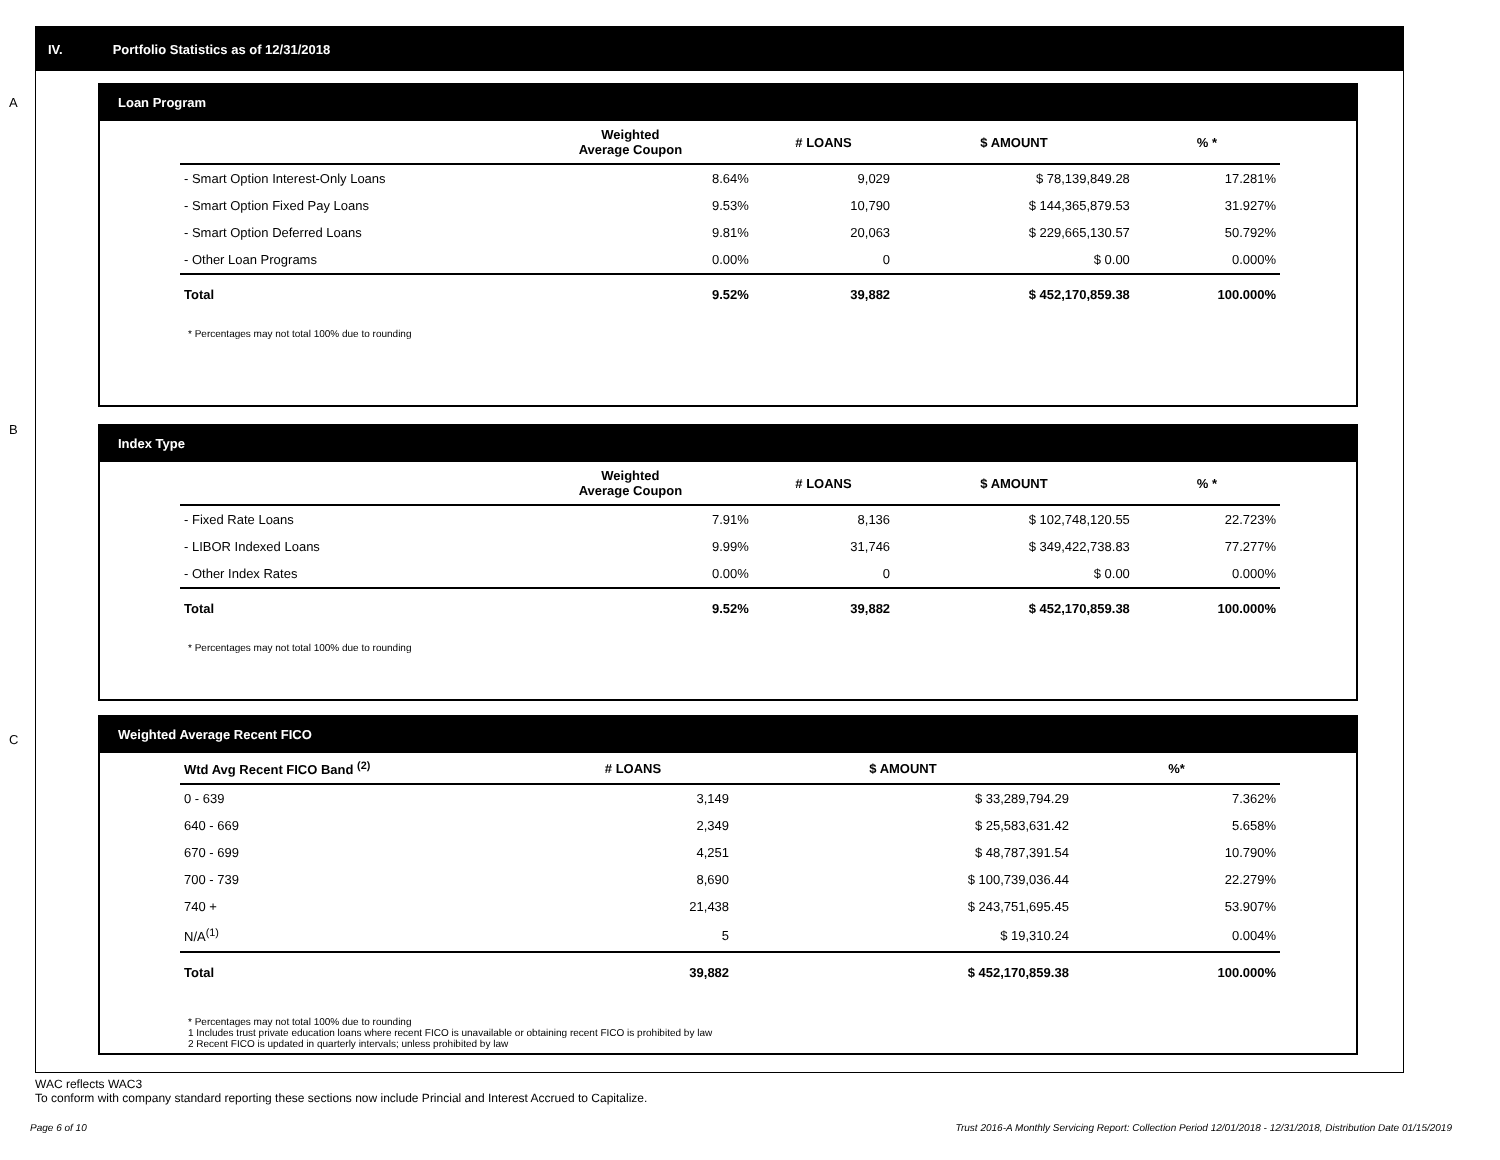IV. Portfolio Statistics as of 12/31/2018
A
Loan Program
| | Weighted Average Coupon | # LOANS | $ AMOUNT | % * |
| --- | --- | --- | --- | --- |
| - Smart Option Interest-Only Loans | 8.64% | 9,029 | $ 78,139,849.28 | 17.281% |
| - Smart Option Fixed Pay Loans | 9.53% | 10,790 | $ 144,365,879.53 | 31.927% |
| - Smart Option Deferred Loans | 9.81% | 20,063 | $ 229,665,130.57 | 50.792% |
| - Other Loan Programs | 0.00% | 0 | $ 0.00 | 0.000% |
| Total | 9.52% | 39,882 | $ 452,170,859.38 | 100.000% |
* Percentages may not total 100% due to rounding
B
Index Type
| | Weighted Average Coupon | # LOANS | $ AMOUNT | % * |
| --- | --- | --- | --- | --- |
| - Fixed Rate Loans | 7.91% | 8,136 | $ 102,748,120.55 | 22.723% |
| - LIBOR Indexed Loans | 9.99% | 31,746 | $ 349,422,738.83 | 77.277% |
| - Other Index Rates | 0.00% | 0 | $ 0.00 | 0.000% |
| Total | 9.52% | 39,882 | $ 452,170,859.38 | 100.000% |
* Percentages may not total 100% due to rounding
C
Weighted Average Recent FICO
| Wtd Avg Recent FICO Band <sup>(2)</sup> | | # LOANS | $ AMOUNT | %* |
| --- | --- | --- | --- | --- |
| 0 - 639 | | 3,149 | $ 33,289,794.29 | 7.362% |
| 640 - 669 | | 2,349 | $ 25,583,631.42 | 5.658% |
| 670 - 699 | | 4,251 | $ 48,787,391.54 | 10.790% |
| 700 - 739 | | 8,690 | $ 100,739,036.44 | 22.279% |
| 740 + | | 21,438 | $ 243,751,695.45 | 53.907% |
| N/A<sup>(1)</sup> | | 5 | $ 19,310.24 | 0.004% |
| Total | | 39,882 | $ 452,170,859.38 | 100.000% |
* Percentages may not total 100% due to rounding
1 Includes trust private education loans where recent FICO is unavailable or obtaining recent FICO is prohibited by law
2 Recent FICO is updated in quarterly intervals; unless prohibited by law
WAC reflects WAC3
To conform with company standard reporting these sections now include Princial and Interest Accrued to Capitalize.
Page 6 of 10 Trust 2016-A Monthly Servicing Report: Collection Period 12/01/2018 - 12/31/2018, Distribution Date 01/15/2019